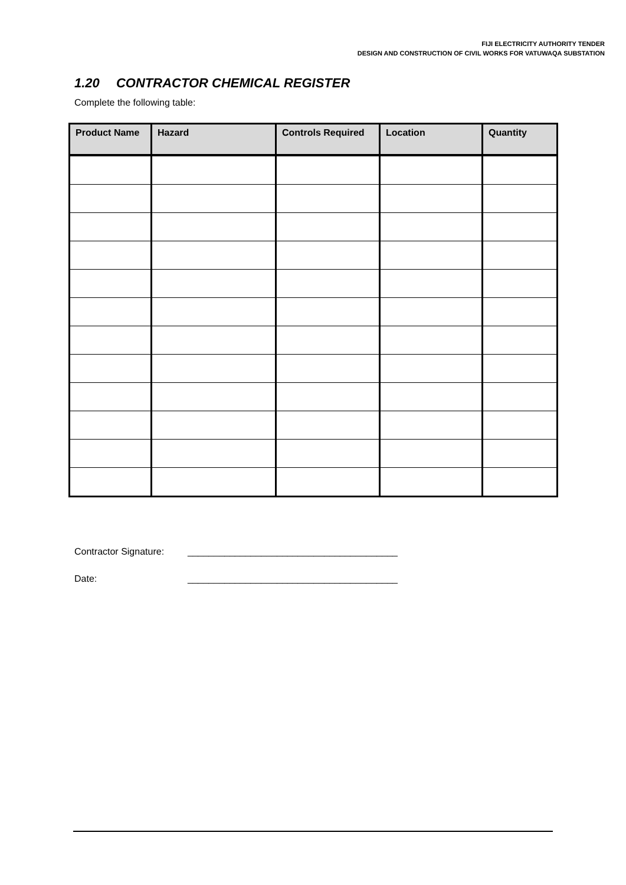FIJI ELECTRICITY AUTHORITY TENDER
DESIGN AND CONSTRUCTION OF CIVIL WORKS FOR VATUWAQA SUBSTATION
1.20 CONTRACTOR CHEMICAL REGISTER
Complete the following table:
| Product Name | Hazard | Controls Required | Location | Quantity |
| --- | --- | --- | --- | --- |
Contractor Signature: ________________________________________
Date: ________________________________________